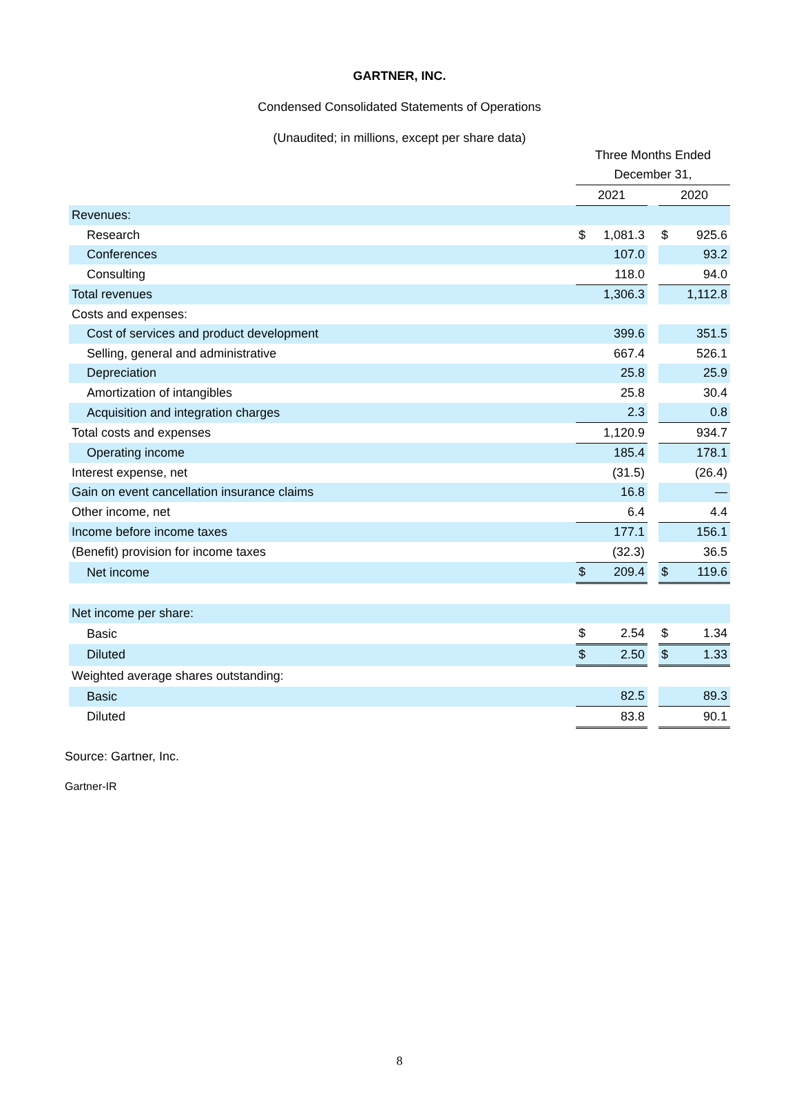GARTNER, INC.
Condensed Consolidated Statements of Operations
(Unaudited; in millions, except per share data)
| | Three Months Ended | | | | |
| | December 31, | | | | |
| | 2021 | | | 2020 | |
| Revenues: | | | | | |
| Research | $ | 1,081.3 | | $ | 925.6 |
| Conferences | | 107.0 | | | 93.2 |
| Consulting | | 118.0 | | | 94.0 |
| Total revenues | | 1,306.3 | | | 1,112.8 |
| Costs and expenses: | | | | | |
| Cost of services and product development | | 399.6 | | | 351.5 |
| Selling, general and administrative | | 667.4 | | | 526.1 |
| Depreciation | | 25.8 | | | 25.9 |
| Amortization of intangibles | | 25.8 | | | 30.4 |
| Acquisition and integration charges | | 2.3 | | | 0.8 |
| Total costs and expenses | | 1,120.9 | | | 934.7 |
| Operating income | | 185.4 | | | 178.1 |
| Interest expense, net | | (31.5) | | | (26.4) |
| Gain on event cancellation insurance claims | | 16.8 | | | — |
| Other income, net | | 6.4 | | | 4.4 |
| Income before income taxes | | 177.1 | | | 156.1 |
| (Benefit) provision for income taxes | | (32.3) | | | 36.5 |
| Net income | $ | 209.4 | | $ | 119.6 |
| Net income per share: | | | | | |
| Basic | $ | 2.54 | | $ | 1.34 |
| Diluted | $ | 2.50 | | $ | 1.33 |
| Weighted average shares outstanding: | | | | | |
| Basic | | 82.5 | | | 89.3 |
| Diluted | | 83.8 | | | 90.1 |
Source: Gartner, Inc.
Gartner-IR
8